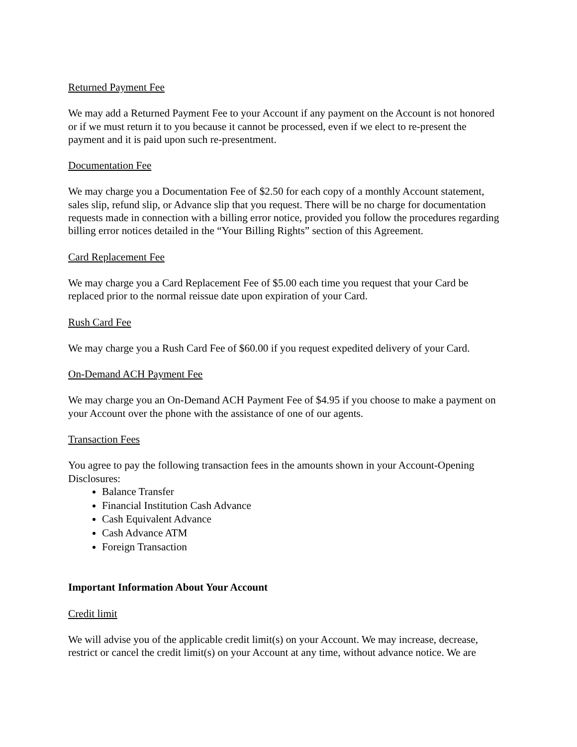Returned Payment Fee
We may add a Returned Payment Fee to your Account if any payment on the Account is not honored or if we must return it to you because it cannot be processed, even if we elect to re-present the payment and it is paid upon such re-presentment.
Documentation Fee
We may charge you a Documentation Fee of $2.50 for each copy of a monthly Account statement, sales slip, refund slip, or Advance slip that you request. There will be no charge for documentation requests made in connection with a billing error notice, provided you follow the procedures regarding billing error notices detailed in the “Your Billing Rights” section of this Agreement.
Card Replacement Fee
We may charge you a Card Replacement Fee of $5.00 each time you request that your Card be replaced prior to the normal reissue date upon expiration of your Card.
Rush Card Fee
We may charge you a Rush Card Fee of $60.00 if you request expedited delivery of your Card.
On-Demand ACH Payment Fee
We may charge you an On-Demand ACH Payment Fee of $4.95 if you choose to make a payment on your Account over the phone with the assistance of one of our agents.
Transaction Fees
You agree to pay the following transaction fees in the amounts shown in your Account-Opening Disclosures:
Balance Transfer
Financial Institution Cash Advance
Cash Equivalent Advance
Cash Advance ATM
Foreign Transaction
Important Information About Your Account
Credit limit
We will advise you of the applicable credit limit(s) on your Account. We may increase, decrease, restrict or cancel the credit limit(s) on your Account at any time, without advance notice. We are